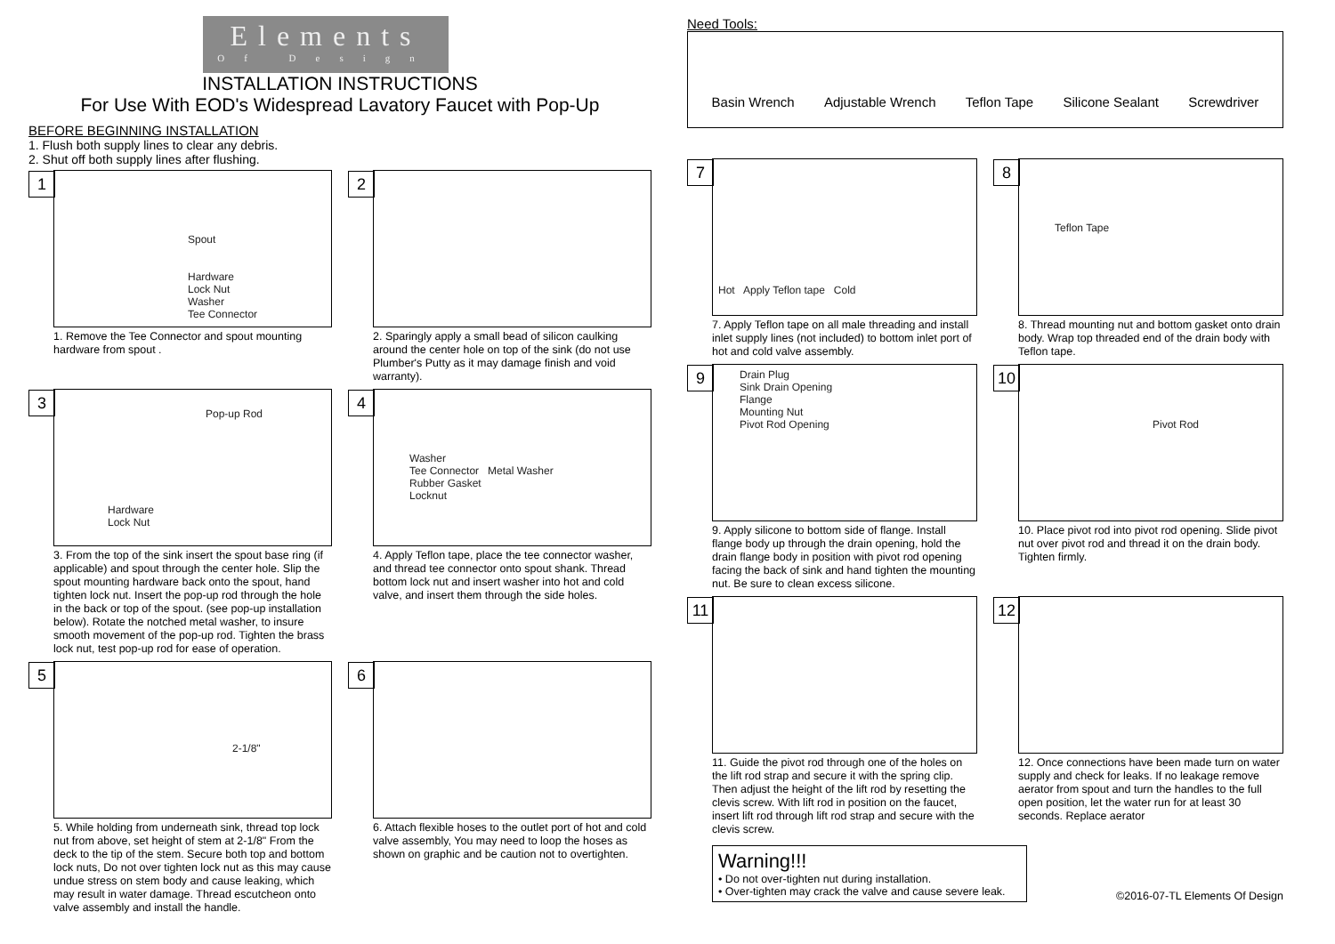Elements
Of Design
INSTALLATION INSTRUCTIONS
For Use With EOD's Widespread Lavatory Faucet with Pop-Up
BEFORE BEGINNING INSTALLATION
1. Flush both supply lines to clear any debris.
2. Shut off both supply lines after flushing.
1
Spout
Hardware
Lock Nut
Washer
Tee Connector
1. Remove the Tee Connector and spout mounting hardware from spout .
2
2. Sparingly apply a small bead of silicon caulking around the center hole on top of the sink (do not use Plumber's Putty as it may damage finish and void warranty).
3
Pop-up Rod
Hardware
Lock Nut
3. From the top of the sink insert the spout base ring (if applicable) and spout through the center hole. Slip the spout mounting hardware back onto the spout, hand tighten lock nut. Insert the pop-up rod through the hole in the back or top of the spout. (see pop-up installation below). Rotate the notched metal washer, to insure smooth movement of the pop-up rod. Tighten the brass lock nut, test pop-up rod for ease of operation.
4
Washer
Tee Connector Metal Washer
Rubber Gasket
Locknut
4. Apply Teflon tape, place the tee connector washer, and thread tee connector onto spout shank. Thread bottom lock nut and insert washer into hot and cold valve, and insert them through the side holes.
5
2-1/8"
5. While holding from underneath sink, thread top lock nut from above, set height of stem at 2-1/8" From the deck to the tip of the stem. Secure both top and bottom lock nuts, Do not over tighten lock nut as this may cause undue stress on stem body and cause leaking, which may result in water damage. Thread escutcheon onto valve assembly and install the handle.
6
6. Attach flexible hoses to the outlet port of hot and cold valve assembly, You may need to loop the hoses as shown on graphic and be caution not to overtighten.
Need Tools:
Basin Wrench Adjustable Wrench Teflon Tape Silicone Sealant Screwdriver
7
Hot Apply Teflon tape Cold
7. Apply Teflon tape on all male threading and install inlet supply lines (not included) to bottom inlet port of hot and cold valve assembly.
8
Teflon Tape
8. Thread mounting nut and bottom gasket onto drain body. Wrap top threaded end of the drain body with Teflon tape.
9
Drain Plug
Sink Drain Opening
Flange
Mounting Nut
Pivot Rod Opening
9. Apply silicone to bottom side of flange. Install flange body up through the drain opening, hold the drain flange body in position with pivot rod opening facing the back of sink and hand tighten the mounting nut. Be sure to clean excess silicone.
10
Pivot Rod
10. Place pivot rod into pivot rod opening. Slide pivot nut over pivot rod and thread it on the drain body. Tighten firmly.
11
11. Guide the pivot rod through one of the holes on the lift rod strap and secure it with the spring clip. Then adjust the height of the lift rod by resetting the clevis screw. With lift rod in position on the faucet, insert lift rod through lift rod strap and secure with the clevis screw.
12
12. Once connections have been made turn on water supply and check for leaks. If no leakage remove aerator from spout and turn the handles to the full open position, let the water run for at least 30 seconds. Replace aerator
Warning!!!
• Do not over-tighten nut during installation.
• Over-tighten may crack the valve and cause severe leak.
©2016-07-TL Elements Of Design